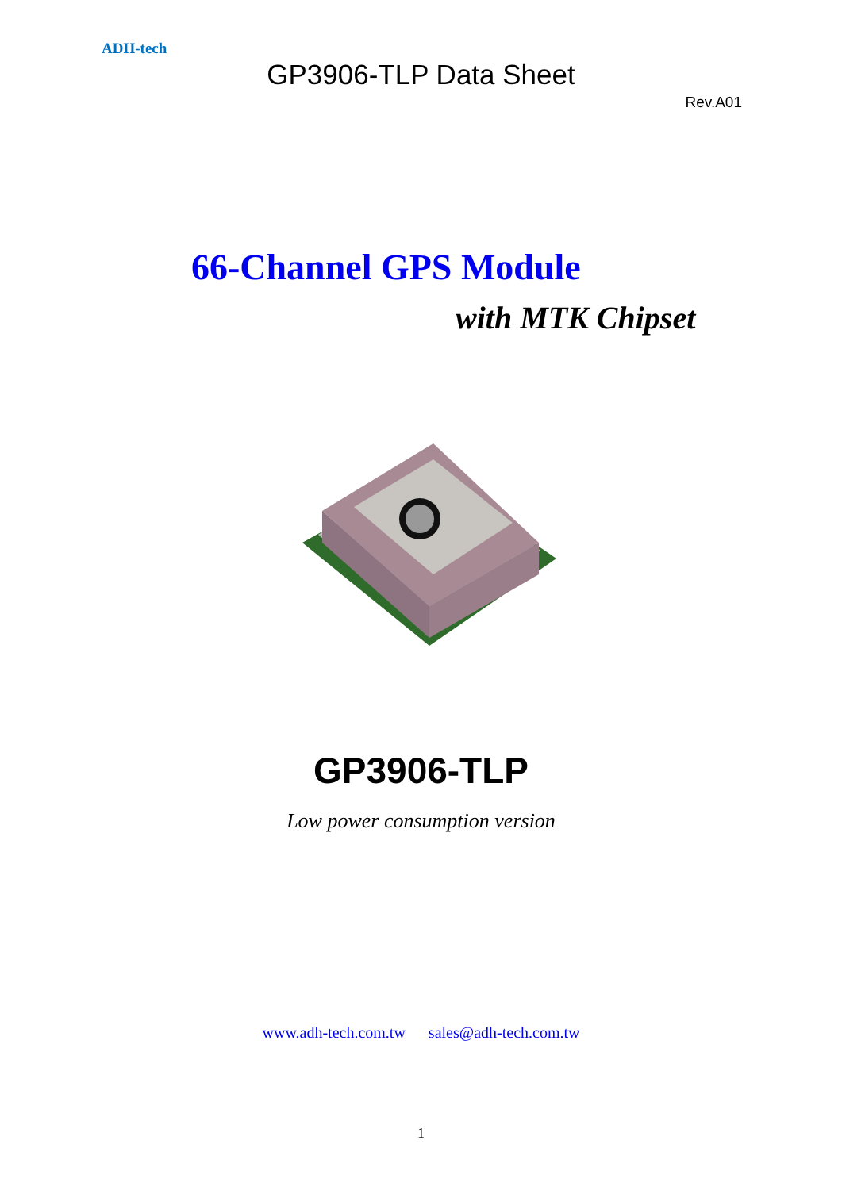ADH-tech
GP3906-TLP Data Sheet
Rev.A01
66-Channel GPS Module
with MTK Chipset
GP3906-TLP
Low power consumption version
www.adh-tech.com.tw sales@adh-tech.com.tw
1